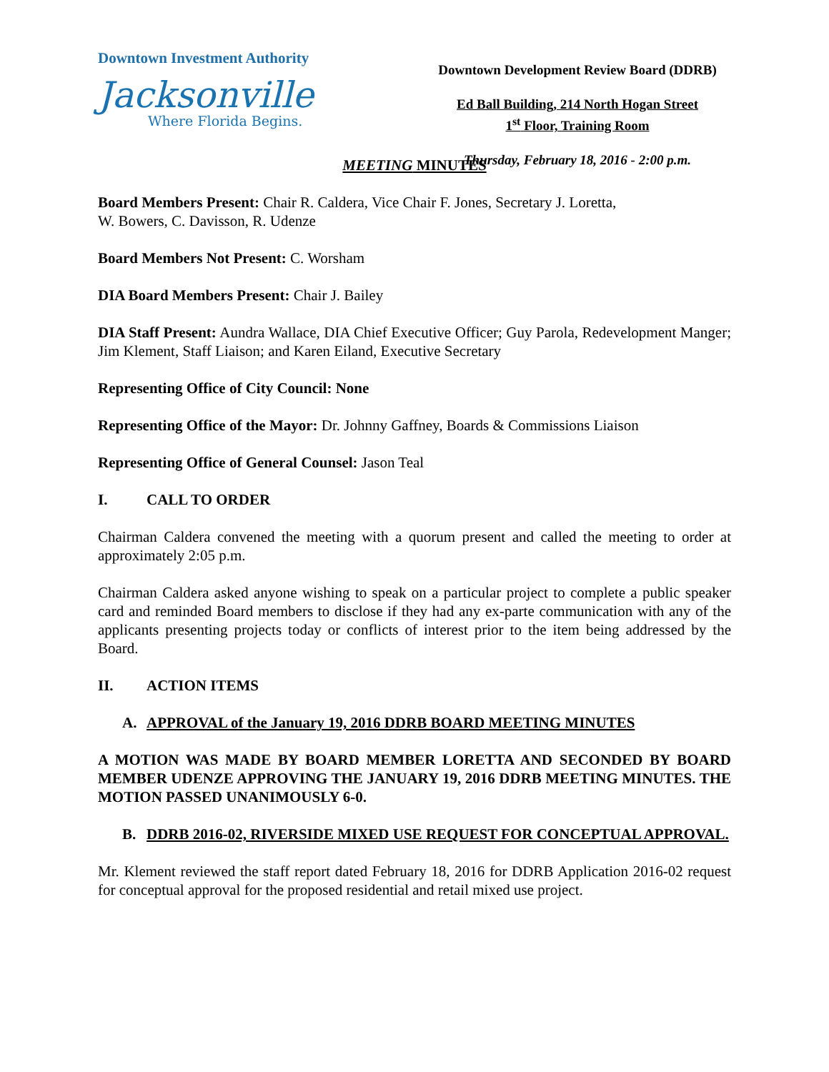Downtown Investment Authority
Jacksonville
Where Florida Begins.
Downtown Development Review Board (DDRB)
Ed Ball Building, 214 North Hogan Street
1<sup>st</sup> Floor, Training Room
Thursday, February 18, 2016 - 2:00 p.m.
MEETING MINUTES
Board Members Present: Chair R. Caldera, Vice Chair F. Jones, Secretary J. Loretta,
W. Bowers, C. Davisson, R. Udenze
Board Members Not Present: C. Worsham
DIA Board Members Present: Chair J. Bailey
DIA Staff Present: Aundra Wallace, DIA Chief Executive Officer; Guy Parola, Redevelopment Manger; Jim Klement, Staff Liaison; and Karen Eiland, Executive Secretary
Representing Office of City Council: None
Representing Office of the Mayor: Dr. Johnny Gaffney, Boards & Commissions Liaison
Representing Office of General Counsel: Jason Teal
I. CALL TO ORDER
Chairman Caldera convened the meeting with a quorum present and called the meeting to order at approximately 2:05 p.m.
Chairman Caldera asked anyone wishing to speak on a particular project to complete a public speaker card and reminded Board members to disclose if they had any ex-parte communication with any of the applicants presenting projects today or conflicts of interest prior to the item being addressed by the Board.
II. ACTION ITEMS
A. APPROVAL of the January 19, 2016 DDRB BOARD MEETING MINUTES
A MOTION WAS MADE BY BOARD MEMBER LORETTA AND SECONDED BY BOARD MEMBER UDENZE APPROVING THE JANUARY 19, 2016 DDRB MEETING MINUTES. THE MOTION PASSED UNANIMOUSLY 6-0.
B. DDRB 2016-02, RIVERSIDE MIXED USE REQUEST FOR CONCEPTUAL APPROVAL.
Mr. Klement reviewed the staff report dated February 18, 2016 for DDRB Application 2016-02 request for conceptual approval for the proposed residential and retail mixed use project.